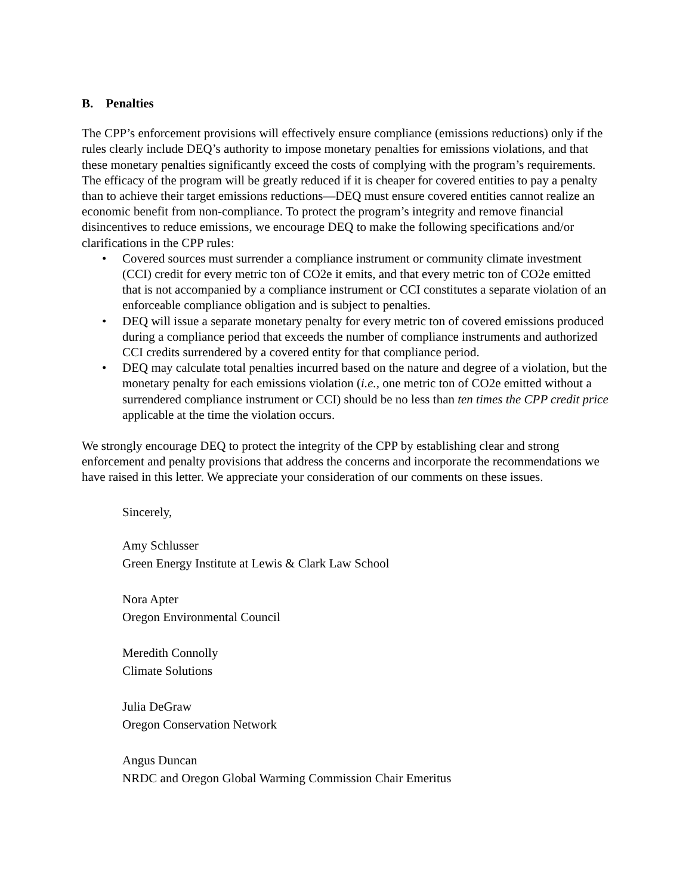B. Penalties
The CPP’s enforcement provisions will effectively ensure compliance (emissions reductions) only if the rules clearly include DEQ’s authority to impose monetary penalties for emissions violations, and that these monetary penalties significantly exceed the costs of complying with the program’s requirements. The efficacy of the program will be greatly reduced if it is cheaper for covered entities to pay a penalty than to achieve their target emissions reductions—DEQ must ensure covered entities cannot realize an economic benefit from non-compliance. To protect the program’s integrity and remove financial disincentives to reduce emissions, we encourage DEQ to make the following specifications and/or clarifications in the CPP rules:
• Covered sources must surrender a compliance instrument or community climate investment (CCI) credit for every metric ton of CO2e it emits, and that every metric ton of CO2e emitted that is not accompanied by a compliance instrument or CCI constitutes a separate violation of an enforceable compliance obligation and is subject to penalties.
• DEQ will issue a separate monetary penalty for every metric ton of covered emissions produced during a compliance period that exceeds the number of compliance instruments and authorized CCI credits surrendered by a covered entity for that compliance period.
• DEQ may calculate total penalties incurred based on the nature and degree of a violation, but the monetary penalty for each emissions violation (i.e., one metric ton of CO2e emitted without a surrendered compliance instrument or CCI) should be no less than ten times the CPP credit price applicable at the time the violation occurs.
We strongly encourage DEQ to protect the integrity of the CPP by establishing clear and strong enforcement and penalty provisions that address the concerns and incorporate the recommendations we have raised in this letter. We appreciate your consideration of our comments on these issues.
Sincerely,
Amy Schlusser
Green Energy Institute at Lewis & Clark Law School
Nora Apter
Oregon Environmental Council
Meredith Connolly
Climate Solutions
Julia DeGraw
Oregon Conservation Network
Angus Duncan
NRDC and Oregon Global Warming Commission Chair Emeritus